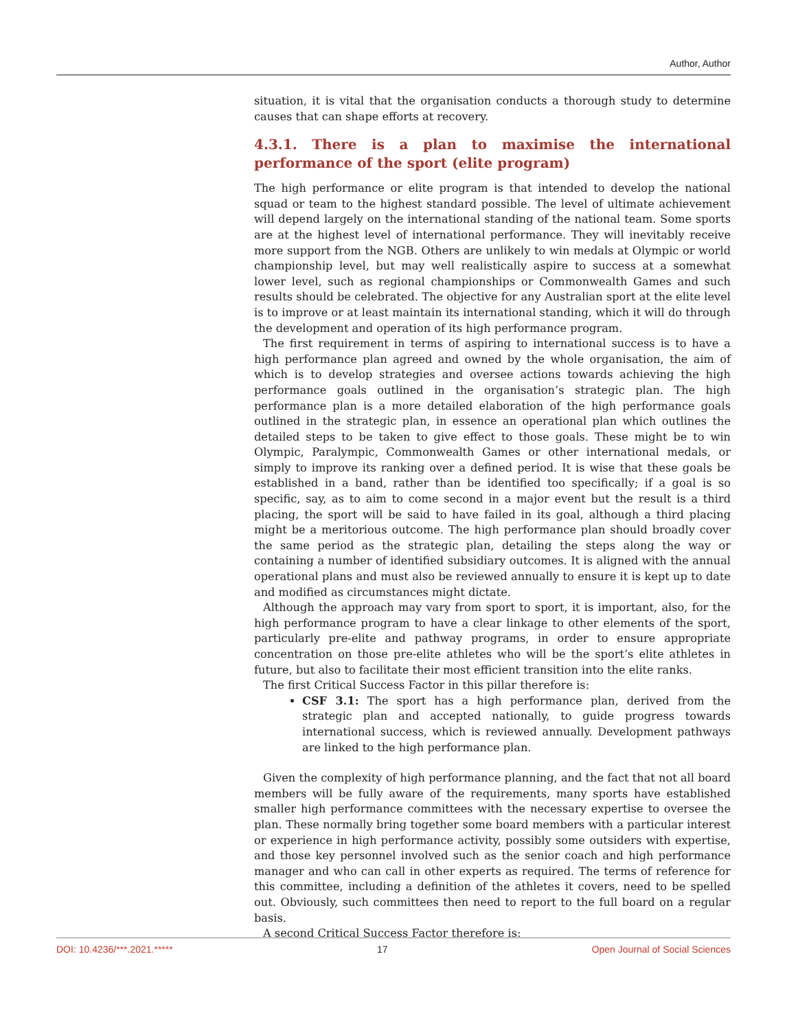Author, Author
situation, it is vital that the organisation conducts a thorough study to determine causes that can shape efforts at recovery.
4.3.1. There is a plan to maximise the international performance of the sport (elite program)
The high performance or elite program is that intended to develop the national squad or team to the highest standard possible. The level of ultimate achievement will depend largely on the international standing of the national team. Some sports are at the highest level of international performance. They will inevitably receive more support from the NGB. Others are unlikely to win medals at Olympic or world championship level, but may well realistically aspire to success at a somewhat lower level, such as regional championships or Commonwealth Games and such results should be celebrated. The objective for any Australian sport at the elite level is to improve or at least maintain its international standing, which it will do through the development and operation of its high performance program.
The first requirement in terms of aspiring to international success is to have a high performance plan agreed and owned by the whole organisation, the aim of which is to develop strategies and oversee actions towards achieving the high performance goals outlined in the organisation’s strategic plan. The high performance plan is a more detailed elaboration of the high performance goals outlined in the strategic plan, in essence an operational plan which outlines the detailed steps to be taken to give effect to those goals. These might be to win Olympic, Paralympic, Commonwealth Games or other international medals, or simply to improve its ranking over a defined period. It is wise that these goals be established in a band, rather than be identified too specifically; if a goal is so specific, say, as to aim to come second in a major event but the result is a third placing, the sport will be said to have failed in its goal, although a third placing might be a meritorious outcome. The high performance plan should broadly cover the same period as the strategic plan, detailing the steps along the way or containing a number of identified subsidiary outcomes. It is aligned with the annual operational plans and must also be reviewed annually to ensure it is kept up to date and modified as circumstances might dictate.
Although the approach may vary from sport to sport, it is important, also, for the high performance program to have a clear linkage to other elements of the sport, particularly pre-elite and pathway programs, in order to ensure appropriate concentration on those pre-elite athletes who will be the sport’s elite athletes in future, but also to facilitate their most efficient transition into the elite ranks.
The first Critical Success Factor in this pillar therefore is:
CSF 3.1: The sport has a high performance plan, derived from the strategic plan and accepted nationally, to guide progress towards international success, which is reviewed annually. Development pathways are linked to the high performance plan.
Given the complexity of high performance planning, and the fact that not all board members will be fully aware of the requirements, many sports have established smaller high performance committees with the necessary expertise to oversee the plan. These normally bring together some board members with a particular interest or experience in high performance activity, possibly some outsiders with expertise, and those key personnel involved such as the senior coach and high performance manager and who can call in other experts as required. The terms of reference for this committee, including a definition of the athletes it covers, need to be spelled out. Obviously, such committees then need to report to the full board on a regular basis.
A second Critical Success Factor therefore is:
DOI: 10.4236/***.2021.***** 17 Open Journal of Social Sciences